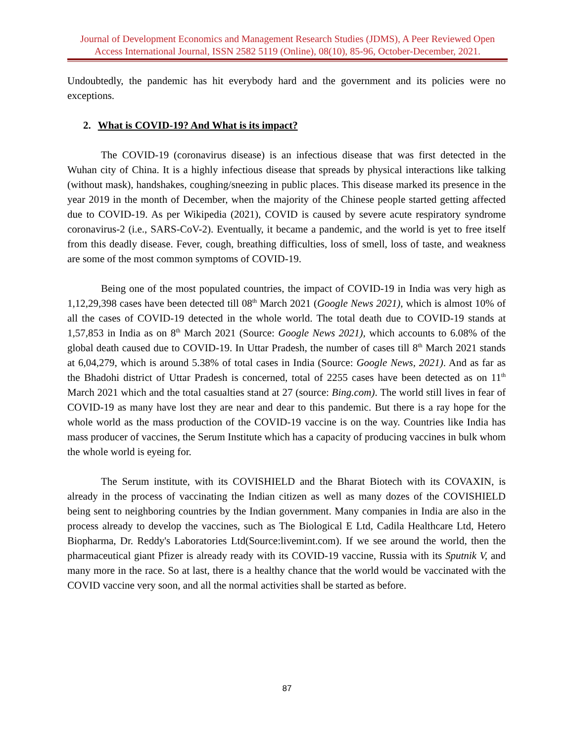Journal of Development Economics and Management Research Studies (JDMS), A Peer Reviewed Open Access International Journal, ISSN 2582 5119 (Online), 08(10), 85-96, October-December, 2021.
Undoubtedly, the pandemic has hit everybody hard and the government and its policies were no exceptions.
2. What is COVID-19? And What is its impact?
The COVID-19 (coronavirus disease) is an infectious disease that was first detected in the Wuhan city of China. It is a highly infectious disease that spreads by physical interactions like talking (without mask), handshakes, coughing/sneezing in public places. This disease marked its presence in the year 2019 in the month of December, when the majority of the Chinese people started getting affected due to COVID-19. As per Wikipedia (2021), COVID is caused by severe acute respiratory syndrome coronavirus-2 (i.e., SARS-CoV-2). Eventually, it became a pandemic, and the world is yet to free itself from this deadly disease. Fever, cough, breathing difficulties, loss of smell, loss of taste, and weakness are some of the most common symptoms of COVID-19.
Being one of the most populated countries, the impact of COVID-19 in India was very high as 1,12,29,398 cases have been detected till 08<sup>th</sup> March 2021 (Google News 2021), which is almost 10% of all the cases of COVID-19 detected in the whole world. The total death due to COVID-19 stands at 1,57,853 in India as on 8<sup>th</sup> March 2021 (Source: Google News 2021), which accounts to 6.08% of the global death caused due to COVID-19. In Uttar Pradesh, the number of cases till 8<sup>th</sup> March 2021 stands at 6,04,279, which is around 5.38% of total cases in India (Source: Google News, 2021). And as far as the Bhadohi district of Uttar Pradesh is concerned, total of 2255 cases have been detected as on 11<sup>th</sup> March 2021 which and the total casualties stand at 27 (source: Bing.com). The world still lives in fear of COVID-19 as many have lost they are near and dear to this pandemic. But there is a ray hope for the whole world as the mass production of the COVID-19 vaccine is on the way. Countries like India has mass producer of vaccines, the Serum Institute which has a capacity of producing vaccines in bulk whom the whole world is eyeing for.
The Serum institute, with its COVISHIELD and the Bharat Biotech with its COVAXIN, is already in the process of vaccinating the Indian citizen as well as many dozes of the COVISHIELD being sent to neighboring countries by the Indian government. Many companies in India are also in the process already to develop the vaccines, such as The Biological E Ltd, Cadila Healthcare Ltd, Hetero Biopharma, Dr. Reddy's Laboratories Ltd(Source:livemint.com). If we see around the world, then the pharmaceutical giant Pfizer is already ready with its COVID-19 vaccine, Russia with its Sputnik V, and many more in the race. So at last, there is a healthy chance that the world would be vaccinated with the COVID vaccine very soon, and all the normal activities shall be started as before.
87